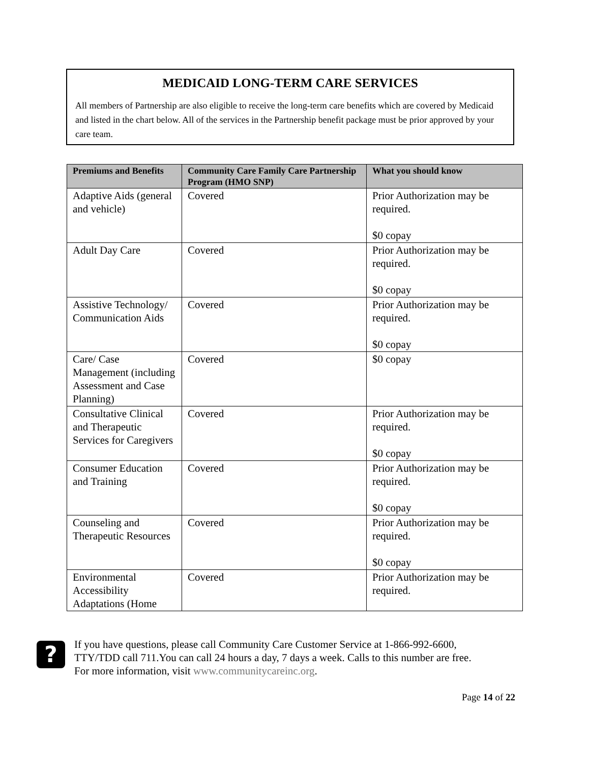MEDICAID LONG-TERM CARE SERVICES
All members of Partnership are also eligible to receive the long-term care benefits which are covered by Medicaid and listed in the chart below. All of the services in the Partnership benefit package must be prior approved by your care team.
| Premiums and Benefits | Community Care Family Care Partnership Program (HMO SNP) | What you should know |
| --- | --- | --- |
| Adaptive Aids (general and vehicle) | Covered | Prior Authorization may be required. $0 copay |
| Adult Day Care | Covered | Prior Authorization may be required. $0 copay |
| Assistive Technology/ Communication Aids | Covered | Prior Authorization may be required. $0 copay |
| Care/ Case Management (including Assessment and Case Planning) | Covered | $0 copay |
| Consultative Clinical and Therapeutic Services for Caregivers | Covered | Prior Authorization may be required. $0 copay |
| Consumer Education and Training | Covered | Prior Authorization may be required. $0 copay |
| Counseling and Therapeutic Resources | Covered | Prior Authorization may be required. $0 copay |
| Environmental Accessibility Adaptations (Home | Covered | Prior Authorization may be required. |
?
If you have questions, please call Community Care Customer Service at 1-866-992-6600,
TTY/TDD call 711.You can call 24 hours a day, 7 days a week. Calls to this number are free.
For more information, visit www.communitycareinc.org.
Page 14 of 22